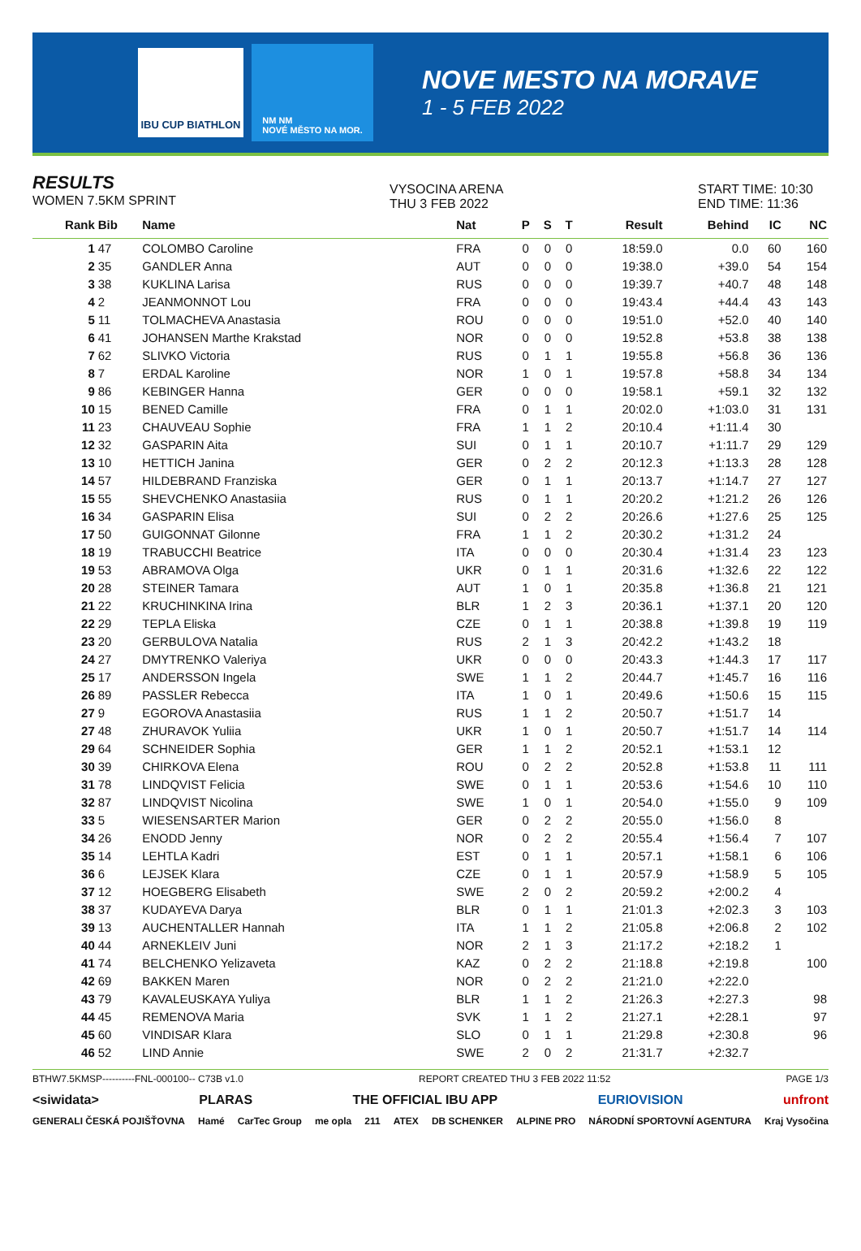IBU CUP BIATHLON
NM NM
NOVÉ MĚSTO NA MOR.
NOVE MESTO NA MORAVE
1 - 5 FEB 2022
RESULTS
WOMEN 7.5KM SPRINT
VYSOCINA ARENA
THU 3 FEB 2022
START TIME: 10:30
END TIME: 11:36
| Rank | Bib | Name | Nat | P | S | T | Result | Behind | IC | NC |
| --- | --- | --- | --- | --- | --- | --- | --- | --- | --- | --- |
| 1 | 47 | COLOMBO Caroline | FRA | 0 | 0 | 0 | 18:59.0 | 0.0 | 60 | 160 |
| 2 | 35 | GANDLER Anna | AUT | 0 | 0 | 0 | 19:38.0 | +39.0 | 54 | 154 |
| 3 | 38 | KUKLINA Larisa | RUS | 0 | 0 | 0 | 19:39.7 | +40.7 | 48 | 148 |
| 4 | 2 | JEANMONNOT Lou | FRA | 0 | 0 | 0 | 19:43.4 | +44.4 | 43 | 143 |
| 5 | 11 | TOLMACHEVA Anastasia | ROU | 0 | 0 | 0 | 19:51.0 | +52.0 | 40 | 140 |
| 6 | 41 | JOHANSEN Marthe Krakstad | NOR | 0 | 0 | 0 | 19:52.8 | +53.8 | 38 | 138 |
| 7 | 62 | SLIVKO Victoria | RUS | 0 | 1 | 1 | 19:55.8 | +56.8 | 36 | 136 |
| 8 | 7 | ERDAL Karoline | NOR | 1 | 0 | 1 | 19:57.8 | +58.8 | 34 | 134 |
| 9 | 86 | KEBINGER Hanna | GER | 0 | 0 | 0 | 19:58.1 | +59.1 | 32 | 132 |
| 10 | 15 | BENED Camille | FRA | 0 | 1 | 1 | 20:02.0 | +1:03.0 | 31 | 131 |
| 11 | 23 | CHAUVEAU Sophie | FRA | 1 | 1 | 2 | 20:10.4 | +1:11.4 | 30 | |
| 12 | 32 | GASPARIN Aita | SUI | 0 | 1 | 1 | 20:10.7 | +1:11.7 | 29 | 129 |
| 13 | 10 | HETTICH Janina | GER | 0 | 2 | 2 | 20:12.3 | +1:13.3 | 28 | 128 |
| 14 | 57 | HILDEBRAND Franziska | GER | 0 | 1 | 1 | 20:13.7 | +1:14.7 | 27 | 127 |
| 15 | 55 | SHEVCHENKO Anastasiia | RUS | 0 | 1 | 1 | 20:20.2 | +1:21.2 | 26 | 126 |
| 16 | 34 | GASPARIN Elisa | SUI | 0 | 2 | 2 | 20:26.6 | +1:27.6 | 25 | 125 |
| 17 | 50 | GUIGONNAT Gilonne | FRA | 1 | 1 | 2 | 20:30.2 | +1:31.2 | 24 | |
| 18 | 19 | TRABUCCHI Beatrice | ITA | 0 | 0 | 0 | 20:30.4 | +1:31.4 | 23 | 123 |
| 19 | 53 | ABRAMOVA Olga | UKR | 0 | 1 | 1 | 20:31.6 | +1:32.6 | 22 | 122 |
| 20 | 28 | STEINER Tamara | AUT | 1 | 0 | 1 | 20:35.8 | +1:36.8 | 21 | 121 |
| 21 | 22 | KRUCHINKINA Irina | BLR | 1 | 2 | 3 | 20:36.1 | +1:37.1 | 20 | 120 |
| 22 | 29 | TEPLA Eliska | CZE | 0 | 1 | 1 | 20:38.8 | +1:39.8 | 19 | 119 |
| 23 | 20 | GERBULOVA Natalia | RUS | 2 | 1 | 3 | 20:42.2 | +1:43.2 | 18 | |
| 24 | 27 | DMYTRENKO Valeriya | UKR | 0 | 0 | 0 | 20:43.3 | +1:44.3 | 17 | 117 |
| 25 | 17 | ANDERSSON Ingela | SWE | 1 | 1 | 2 | 20:44.7 | +1:45.7 | 16 | 116 |
| 26 | 89 | PASSLER Rebecca | ITA | 1 | 0 | 1 | 20:49.6 | +1:50.6 | 15 | 115 |
| 27 | 9 | EGOROVA Anastasiia | RUS | 1 | 1 | 2 | 20:50.7 | +1:51.7 | 14 | |
| 27 | 48 | ZHURAVOK Yuliia | UKR | 1 | 0 | 1 | 20:50.7 | +1:51.7 | 14 | 114 |
| 29 | 64 | SCHNEIDER Sophia | GER | 1 | 1 | 2 | 20:52.1 | +1:53.1 | 12 | |
| 30 | 39 | CHIRKOVA Elena | ROU | 0 | 2 | 2 | 20:52.8 | +1:53.8 | 11 | 111 |
| 31 | 78 | LINDQVIST Felicia | SWE | 0 | 1 | 1 | 20:53.6 | +1:54.6 | 10 | 110 |
| 32 | 87 | LINDQVIST Nicolina | SWE | 1 | 0 | 1 | 20:54.0 | +1:55.0 | 9 | 109 |
| 33 | 5 | WIESENSARTER Marion | GER | 0 | 2 | 2 | 20:55.0 | +1:56.0 | 8 | |
| 34 | 26 | ENODD Jenny | NOR | 0 | 2 | 2 | 20:55.4 | +1:56.4 | 7 | 107 |
| 35 | 14 | LEHTLA Kadri | EST | 0 | 1 | 1 | 20:57.1 | +1:58.1 | 6 | 106 |
| 36 | 6 | LEJSEK Klara | CZE | 0 | 1 | 1 | 20:57.9 | +1:58.9 | 5 | 105 |
| 37 | 12 | HOEGBERG Elisabeth | SWE | 2 | 0 | 2 | 20:59.2 | +2:00.2 | 4 | |
| 38 | 37 | KUDAYEVA Darya | BLR | 0 | 1 | 1 | 21:01.3 | +2:02.3 | 3 | 103 |
| 39 | 13 | AUCHENTALLER Hannah | ITA | 1 | 1 | 2 | 21:05.8 | +2:06.8 | 2 | 102 |
| 40 | 44 | ARNEKLEIV Juni | NOR | 2 | 1 | 3 | 21:17.2 | +2:18.2 | 1 | |
| 41 | 74 | BELCHENKO Yelizaveta | KAZ | 0 | 2 | 2 | 21:18.8 | +2:19.8 | | 100 |
| 42 | 69 | BAKKEN Maren | NOR | 0 | 2 | 2 | 21:21.0 | +2:22.0 | | |
| 43 | 79 | KAVALEUSKAYA Yuliya | BLR | 1 | 1 | 2 | 21:26.3 | +2:27.3 | | 98 |
| 44 | 45 | REMENOVA Maria | SVK | 1 | 1 | 2 | 21:27.1 | +2:28.1 | | 97 |
| 45 | 60 | VINDISAR Klara | SLO | 0 | 1 | 1 | 21:29.8 | +2:30.8 | | 96 |
| 46 | 52 | LIND Annie | SWE | 2 | 0 | 2 | 21:31.7 | +2:32.7 | | |
BTHW7.5KMSP----------FNL-000100-- C73B v1.0 REPORT CREATED THU 3 FEB 2022 11:52 PAGE 1/3
<siwidata> PLARAS THE OFFICIAL IBU APP EURIOVISION unfront
GENERALI ČESKÁ POJIŠŤOVNA Hamé CarTec Group me opla 211 ATEX DB SCHENKER ALPINE PRO NÁRODNÍ SPORTOVNÍ AGENTURA Kraj Vysočina